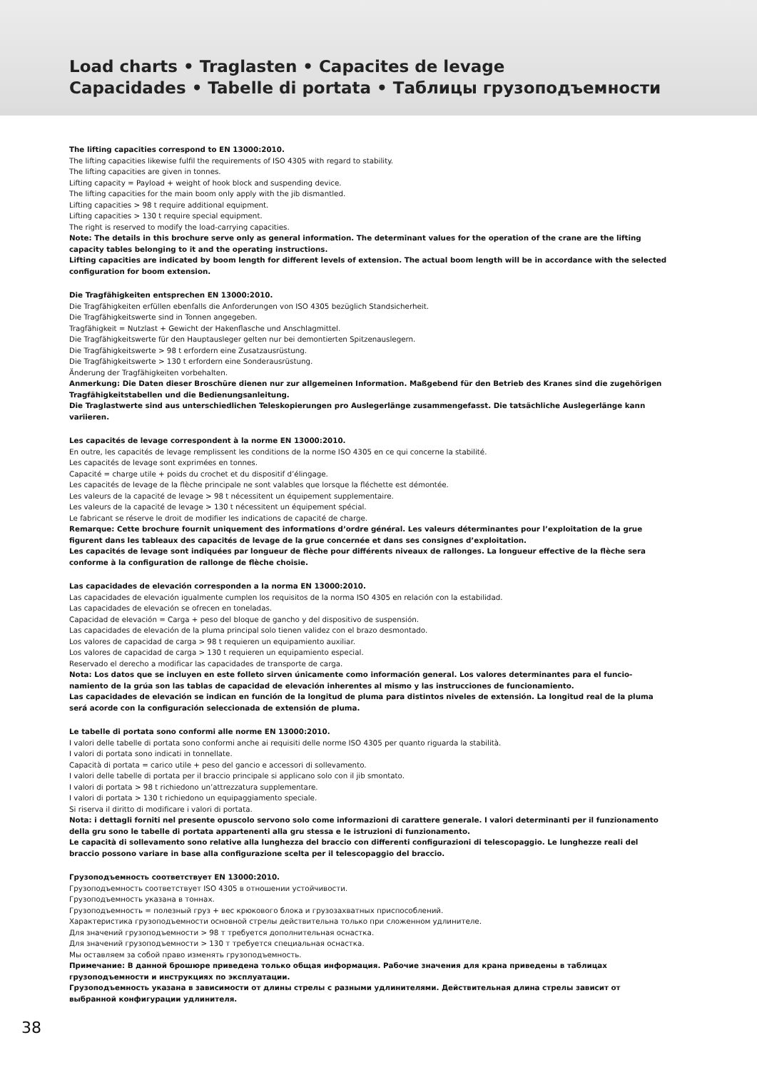Load charts • Traglasten • Capacites de levage
Capacidades • Tabelle di portata • Таблицы грузоподъемности
The lifting capacities correspond to EN 13000:2010.
The lifting capacities likewise fulfil the requirements of ISO 4305 with regard to stability.
The lifting capacities are given in tonnes.
Lifting capacity = Payload + weight of hook block and suspending device.
The lifting capacities for the main boom only apply with the jib dismantled.
Lifting capacities > 98 t require additional equipment.
Lifting capacities > 130 t require special equipment.
The right is reserved to modify the load-carrying capacities.
Note: The details in this brochure serve only as general information. The determinant values for the operation of the crane are the lifting capacity tables belonging to it and the operating instructions.
Lifting capacities are indicated by boom length for different levels of extension. The actual boom length will be in accordance with the selected configuration for boom extension.
Die Tragfähigkeiten entsprechen EN 13000:2010.
Die Tragfähigkeiten erfüllen ebenfalls die Anforderungen von ISO 4305 bezüglich Standsicherheit.
Die Tragfähigkeitswerte sind in Tonnen angegeben.
Tragfähigkeit = Nutzlast + Gewicht der Hakenflasche und Anschlagmittel.
Die Tragfähigkeitswerte für den Hauptausleger gelten nur bei demontierten Spitzenauslegern.
Die Tragfähigkeitswerte > 98 t erfordern eine Zusatzausrüstung.
Die Tragfähigkeitswerte > 130 t erfordern eine Sonderausrüstung.
Änderung der Tragfähigkeiten vorbehalten.
Anmerkung: Die Daten dieser Broschüre dienen nur zur allgemeinen Information. Maßgebend für den Betrieb des Kranes sind die zugehörigen Tragfähigkeitstabellen und die Bedienungsanleitung.
Die Traglastwerte sind aus unterschiedlichen Teleskopierungen pro Auslegerlänge zusammengefasst. Die tatsächliche Auslegerlänge kann variieren.
Les capacités de levage correspondent à la norme EN 13000:2010.
En outre, les capacités de levage remplissent les conditions de la norme ISO 4305 en ce qui concerne la stabilité.
Les capacités de levage sont exprimées en tonnes.
Capacité = charge utile + poids du crochet et du dispositif d’élingage.
Les capacités de levage de la flèche principale ne sont valables que lorsque la fléchette est démontée.
Les valeurs de la capacité de levage > 98 t nécessitent un équipement supplementaire.
Les valeurs de la capacité de levage > 130 t nécessitent un équipement spécial.
Le fabricant se réserve le droit de modifier les indications de capacité de charge.
Remarque: Cette brochure fournit uniquement des informations d’ordre général. Les valeurs déterminantes pour l’exploitation de la grue figurent dans les tableaux des capacités de levage de la grue concernée et dans ses consignes d’exploitation.
Les capacités de levage sont indiquées par longueur de flèche pour différents niveaux de rallonges. La longueur effective de la flèche sera conforme à la configuration de rallonge de flèche choisie.
Las capacidades de elevación corresponden a la norma EN 13000:2010.
Las capacidades de elevación igualmente cumplen los requisitos de la norma ISO 4305 en relación con la estabilidad.
Las capacidades de elevación se ofrecen en toneladas.
Capacidad de elevación = Carga + peso del bloque de gancho y del dispositivo de suspensión.
Las capacidades de elevación de la pluma principal solo tienen validez con el brazo desmontado.
Los valores de capacidad de carga > 98 t requieren un equipamiento auxiliar.
Los valores de capacidad de carga > 130 t requieren un equipamiento especial.
Reservado el derecho a modificar las capacidades de transporte de carga.
Nota: Los datos que se incluyen en este folleto sirven únicamente como información general. Los valores determinantes para el funcio-namiento de la grúa son las tablas de capacidad de elevación inherentes al mismo y las instrucciones de funcionamiento.
Las capacidades de elevación se indican en función de la longitud de pluma para distintos niveles de extensión. La longitud real de la pluma será acorde con la configuración seleccionada de extensión de pluma.
Le tabelle di portata sono conformi alle norme EN 13000:2010.
I valori delle tabelle di portata sono conformi anche ai requisiti delle norme ISO 4305 per quanto riguarda la stabilità.
I valori di portata sono indicati in tonnellate.
Capacità di portata = carico utile + peso del gancio e accessori di sollevamento.
I valori delle tabelle di portata per il braccio principale si applicano solo con il jib smontato.
I valori di portata > 98 t richiedono un’attrezzatura supplementare.
I valori di portata > 130 t richiedono un equipaggiamento speciale.
Si riserva il diritto di modificare i valori di portata.
Nota: i dettagli forniti nel presente opuscolo servono solo come informazioni di carattere generale. I valori determinanti per il funzionamento della gru sono le tabelle di portata appartenenti alla gru stessa e le istruzioni di funzionamento.
Le capacità di sollevamento sono relative alla lunghezza del braccio con differenti configurazioni di telescopaggio. Le lunghezze reali del braccio possono variare in base alla configurazione scelta per il telescopaggio del braccio.
Грузоподъемность соответствует EN 13000:2010.
Грузоподъемность соответствует ISO 4305 в отношении устойчивости.
Грузоподъемность указана в тоннах.
Грузоподъемность = полезный груз + вес крюкового блока и грузозахватных приспособлений.
Характеристика грузоподъемности основной стрелы действительна только при сложенном удлинителе.
Для значений грузоподъемности > 98 т требуется дополнительная оснастка.
Для значений грузоподъемности > 130 т требуется специальная оснастка.
Мы оставляем за собой право изменять грузоподъемность.
Примечание: В данной брошюре приведена только общая информация. Рабочие значения для крана приведены в таблицах грузоподъемности и инструкциях по эксплуатации.
Грузоподъемность указана в зависимости от длины стрелы с разными удлинителями. Действительная длина стрелы зависит от выбранной конфигурации удлинителя.
38